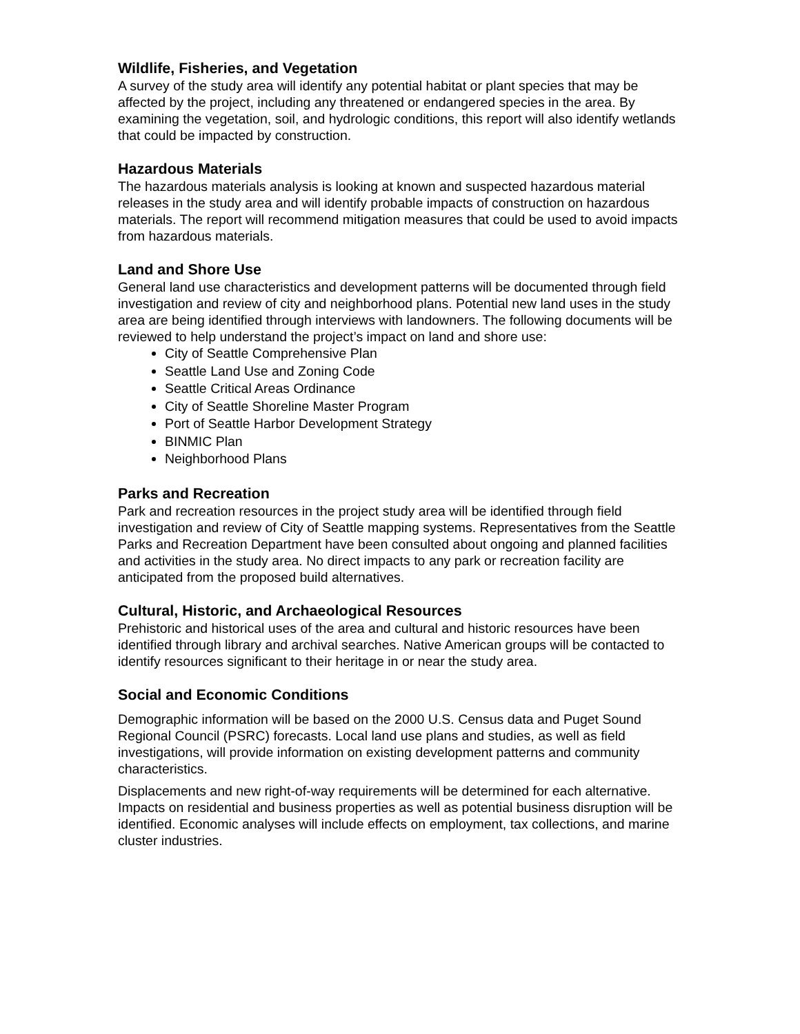Wildlife, Fisheries, and Vegetation
A survey of the study area will identify any potential habitat or plant species that may be affected by the project, including any threatened or endangered species in the area. By examining the vegetation, soil, and hydrologic conditions, this report will also identify wetlands that could be impacted by construction.
Hazardous Materials
The hazardous materials analysis is looking at known and suspected hazardous material releases in the study area and will identify probable impacts of construction on hazardous materials. The report will recommend mitigation measures that could be used to avoid impacts from hazardous materials.
Land and Shore Use
General land use characteristics and development patterns will be documented through field investigation and review of city and neighborhood plans. Potential new land uses in the study area are being identified through interviews with landowners. The following documents will be reviewed to help understand the project’s impact on land and shore use:
City of Seattle Comprehensive Plan
Seattle Land Use and Zoning Code
Seattle Critical Areas Ordinance
City of Seattle Shoreline Master Program
Port of Seattle Harbor Development Strategy
BINMIC Plan
Neighborhood Plans
Parks and Recreation
Park and recreation resources in the project study area will be identified through field investigation and review of City of Seattle mapping systems. Representatives from the Seattle Parks and Recreation Department have been consulted about ongoing and planned facilities and activities in the study area. No direct impacts to any park or recreation facility are anticipated from the proposed build alternatives.
Cultural, Historic, and Archaeological Resources
Prehistoric and historical uses of the area and cultural and historic resources have been identified through library and archival searches. Native American groups will be contacted to identify resources significant to their heritage in or near the study area.
Social and Economic Conditions
Demographic information will be based on the 2000 U.S. Census data and Puget Sound Regional Council (PSRC) forecasts. Local land use plans and studies, as well as field investigations, will provide information on existing development patterns and community characteristics.
Displacements and new right-of-way requirements will be determined for each alternative. Impacts on residential and business properties as well as potential business disruption will be identified. Economic analyses will include effects on employment, tax collections, and marine cluster industries.